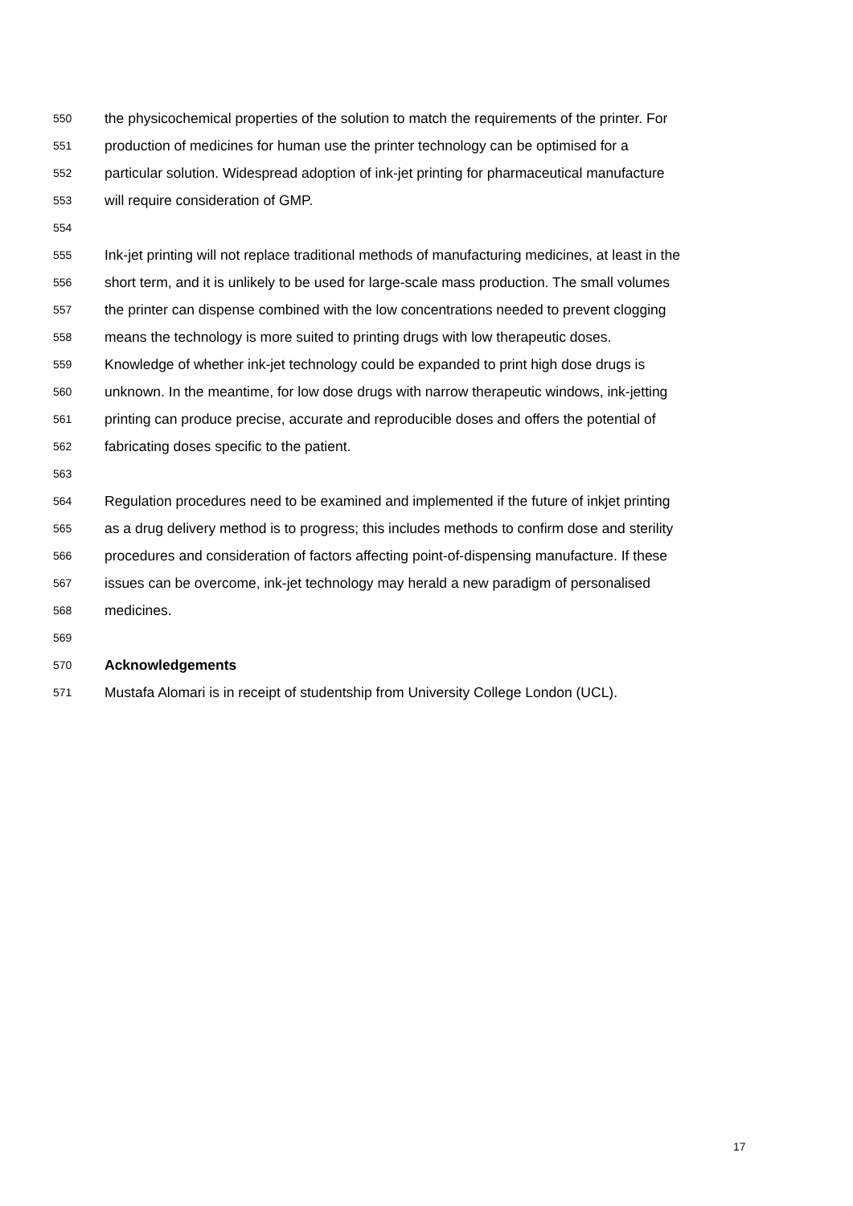550 the physicochemical properties of the solution to match the requirements of the printer. For
551 production of medicines for human use the printer technology can be optimised for a
552 particular solution. Widespread adoption of ink-jet printing for pharmaceutical manufacture
553 will require consideration of GMP.
554
555 Ink-jet printing will not replace traditional methods of manufacturing medicines, at least in the
556 short term, and it is unlikely to be used for large-scale mass production. The small volumes
557 the printer can dispense combined with the low concentrations needed to prevent clogging
558 means the technology is more suited to printing drugs with low therapeutic doses.
559 Knowledge of whether ink-jet technology could be expanded to print high dose drugs is
560 unknown. In the meantime, for low dose drugs with narrow therapeutic windows, ink-jetting
561 printing can produce precise, accurate and reproducible doses and offers the potential of
562 fabricating doses specific to the patient.
563
564 Regulation procedures need to be examined and implemented if the future of inkjet printing
565 as a drug delivery method is to progress; this includes methods to confirm dose and sterility
566 procedures and consideration of factors affecting point-of-dispensing manufacture. If these
567 issues can be overcome, ink-jet technology may herald a new paradigm of personalised
568 medicines.
569
570 Acknowledgements
571 Mustafa Alomari is in receipt of studentship from University College London (UCL).
17